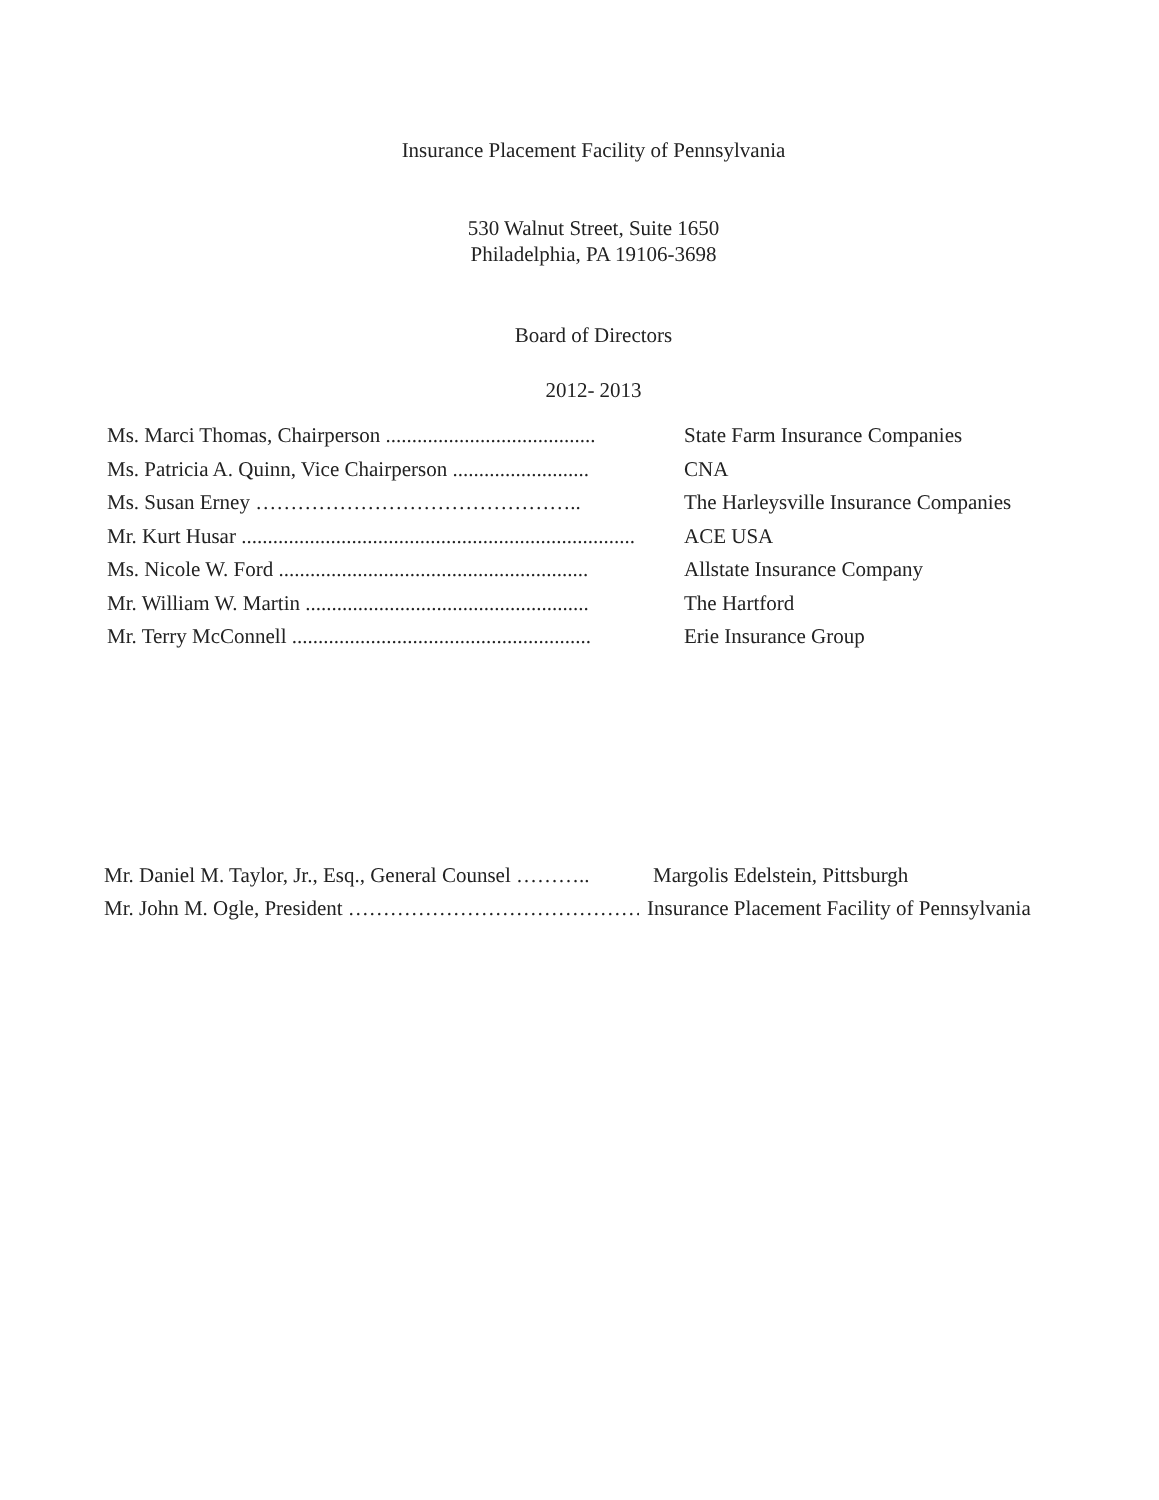Insurance Placement Facility of Pennsylvania
530 Walnut Street, Suite 1650
Philadelphia, PA 19106-3698
Board of Directors
2012- 2013
Ms. Marci Thomas, Chairperson ........................................ State Farm Insurance Companies
Ms. Patricia A. Quinn, Vice Chairperson .......................... CNA
Ms. Susan Erney ……………………………………….. The Harleysville Insurance Companies
Mr. Kurt Husar ........................................................................... ACE USA
Ms. Nicole W. Ford ........................................................... Allstate Insurance Company
Mr. William W. Martin ...................................................... The Hartford
Mr. Terry McConnell ......................................................... Erie Insurance Group
Mr. Daniel M. Taylor, Jr., Esq., General Counsel ……….. Margolis Edelstein, Pittsburgh
Mr. John M. Ogle, President …………………………………… Insurance Placement Facility of Pennsylvania